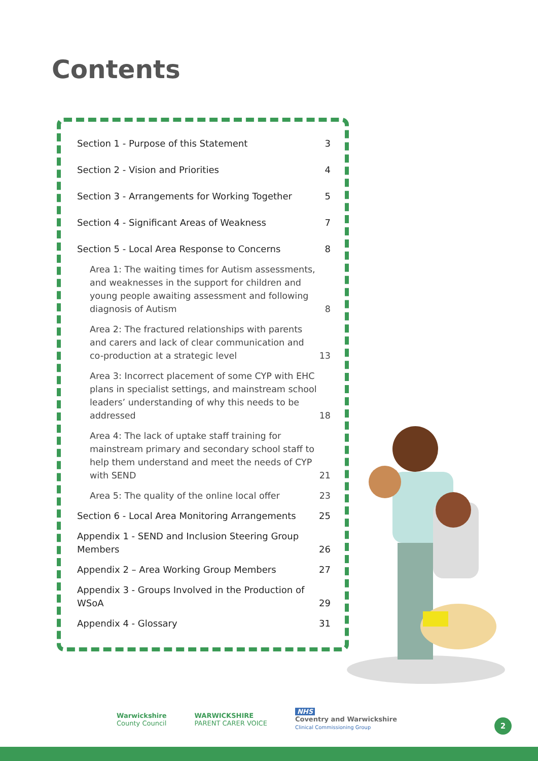Contents
Section 1 - Purpose of this Statement 3
Section 2 - Vision and Priorities 4
Section 3 - Arrangements for Working Together 5
Section 4 - Significant Areas of Weakness 7
Section 5 - Local Area Response to Concerns 8
Area 1: The waiting times for Autism assessments, and weaknesses in the support for children and young people awaiting assessment and following diagnosis of Autism 8
Area 2: The fractured relationships with parents and carers and lack of clear communication and co-production at a strategic level 13
Area 3: Incorrect placement of some CYP with EHC plans in specialist settings, and mainstream school leaders’ understanding of why this needs to be addressed 18
Area 4: The lack of uptake staff training for mainstream primary and secondary school staff to help them understand and meet the needs of CYP with SEND 21
Area 5: The quality of the online local offer 23
Section 6 - Local Area Monitoring Arrangements 25
Appendix 1 - SEND and Inclusion Steering Group Members 26
Appendix 2 – Area Working Group Members 27
Appendix 3 - Groups Involved in the Production of WSoA 29
Appendix 4 - Glossary 31
Warwickshire
County Council
WARWICKSHIRE
PARENT CARER VOICE
NHS
Coventry and Warwickshire
Clinical Commissioning Group
2